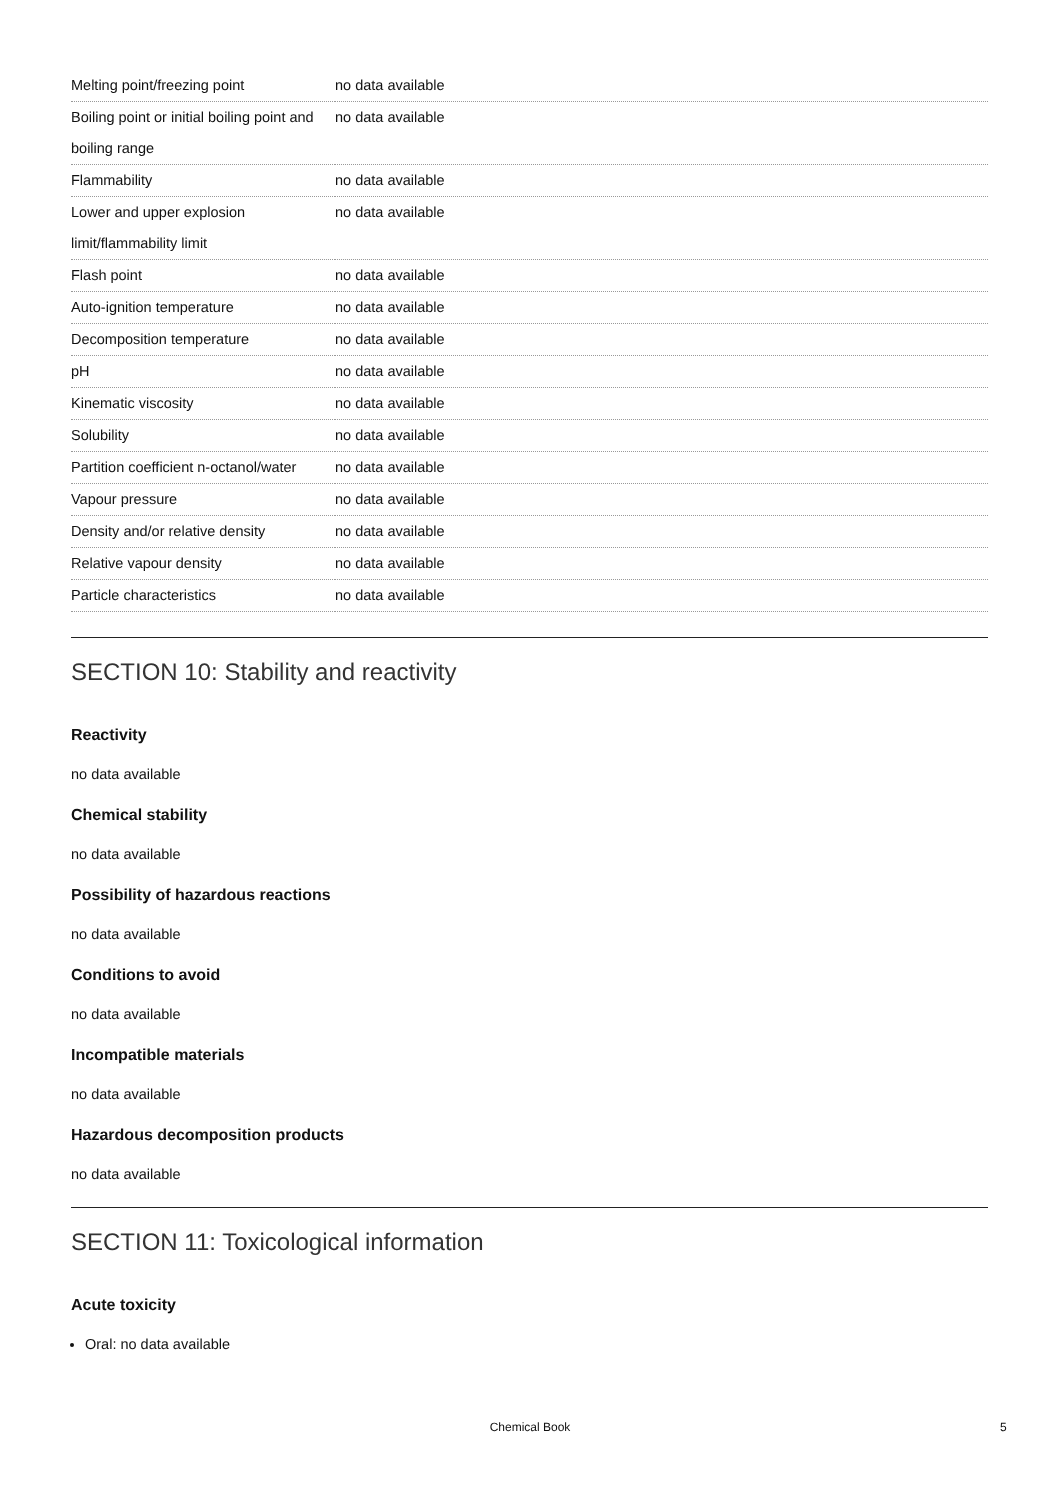| Melting point/freezing point | no data available |
| Boiling point or initial boiling point and boiling range | no data available |
| Flammability | no data available |
| Lower and upper explosion limit/flammability limit | no data available |
| Flash point | no data available |
| Auto-ignition temperature | no data available |
| Decomposition temperature | no data available |
| pH | no data available |
| Kinematic viscosity | no data available |
| Solubility | no data available |
| Partition coefficient n-octanol/water | no data available |
| Vapour pressure | no data available |
| Density and/or relative density | no data available |
| Relative vapour density | no data available |
| Particle characteristics | no data available |
SECTION 10: Stability and reactivity
Reactivity
no data available
Chemical stability
no data available
Possibility of hazardous reactions
no data available
Conditions to avoid
no data available
Incompatible materials
no data available
Hazardous decomposition products
no data available
SECTION 11: Toxicological information
Acute toxicity
Oral: no data available
Chemical Book 5